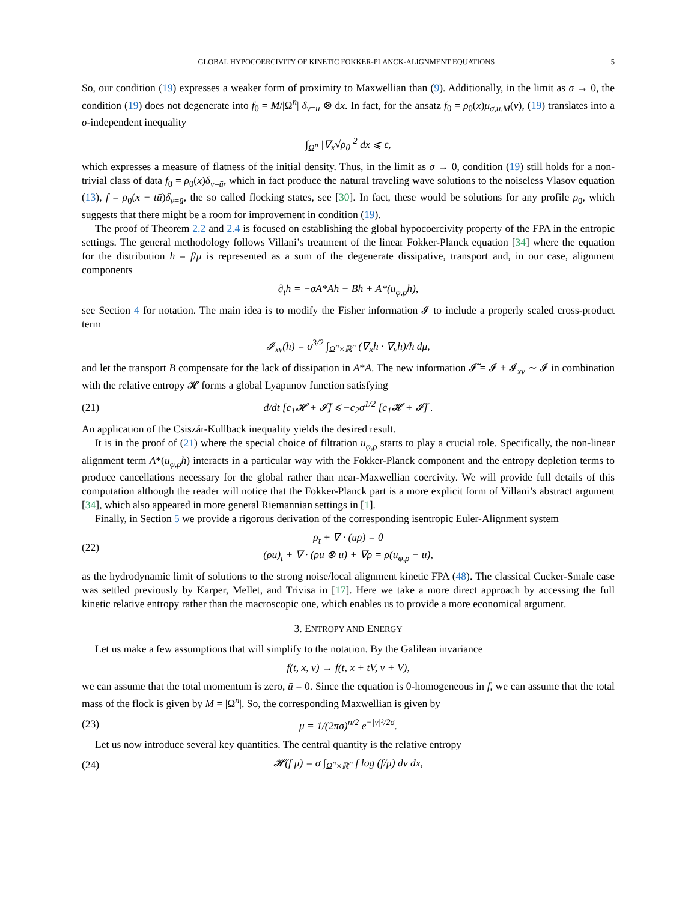GLOBAL HYPOCOERCIVITY OF KINETIC FOKKER-PLANCK-ALIGNMENT EQUATIONS 5
So, our condition (19) expresses a weaker form of proximity to Maxwellian than (9). Additionally, in the limit as σ → 0, the condition (19) does not degenerate into f<sub>0</sub> = M/|Ω<sup>n</sup>| δ<sub>v=ū</sub> ⊗ dx. In fact, for the ansatz f<sub>0</sub> = ρ<sub>0</sub>(x)μ<sub>σ,ū,M</sub>(v), (19) translates into a σ-independent inequality
∫<sub>Ω<sup>n</sup></sub> |∇<sub>x</sub>√ρ<sub>0</sub>|<sup>2</sup> dx ⩽ ε,
which expresses a measure of flatness of the initial density. Thus, in the limit as σ → 0, condition (19) still holds for a non-trivial class of data f<sub>0</sub> = ρ<sub>0</sub>(x)δ<sub>v=ū</sub>, which in fact produce the natural traveling wave solutions to the noiseless Vlasov equation (13), f = ρ<sub>0</sub>(x − tū)δ<sub>v=ū</sub>, the so called flocking states, see [30]. In fact, these would be solutions for any profile ρ<sub>0</sub>, which suggests that there might be a room for improvement in condition (19).
The proof of Theorem 2.2 and 2.4 is focused on establishing the global hypocoercivity property of the FPA in the entropic settings. The general methodology follows Villani’s treatment of the linear Fokker-Planck equation [34] where the equation for the distribution h = f/μ is represented as a sum of the degenerate dissipative, transport and, in our case, alignment components
∂<sub>t</sub>h = −σA*Ah − Bh + A*(u<sub>φ,ρ</sub>h),
see Section 4 for notation. The main idea is to modify the Fisher information 𝓘 to include a properly scaled cross-product term
𝓘<sub>xv</sub>(h) = σ<sup>3/2</sup> ∫<sub>Ω<sup>n</sup>×ℝ<sup>n</sup></sub> (∇<sub>x</sub>h · ∇<sub>v</sub>h)/h dμ,
and let the transport B compensate for the lack of dissipation in A*A. The new information 𝓘̃ = 𝓘 + 𝓘<sub>xv</sub> ∼ 𝓘 in combination with the relative entropy 𝓗 forms a global Lyapunov function satisfying
(21) d/dt [c<sub>1</sub>𝓗 + 𝓘̃] ⩽ −c<sub>2</sub>σ<sup>1/2</sup> [c<sub>1</sub>𝓗 + 𝓘̃] .
An application of the Csiszár-Kullback inequality yields the desired result.
It is in the proof of (21) where the special choice of filtration u<sub>φ,ρ</sub> starts to play a crucial role. Specifically, the non-linear alignment term A*(u<sub>φ,ρ</sub>h) interacts in a particular way with the Fokker-Planck component and the entropy depletion terms to produce cancellations necessary for the global rather than near-Maxwellian coercivity. We will provide full details of this computation although the reader will notice that the Fokker-Planck part is a more explicit form of Villani’s abstract argument [34], which also appeared in more general Riemannian settings in [1].
Finally, in Section 5 we provide a rigorous derivation of the corresponding isentropic Euler-Alignment system
(22) ρ<sub>t</sub> + ∇ · (uρ) = 0
(ρu)<sub>t</sub> + ∇ · (ρu ⊗ u) + ∇ρ = ρ(u<sub>φ,ρ</sub> − u),
as the hydrodynamic limit of solutions to the strong noise/local alignment kinetic FPA (48). The classical Cucker-Smale case was settled previously by Karper, Mellet, and Trivisa in [17]. Here we take a more direct approach by accessing the full kinetic relative entropy rather than the macroscopic one, which enables us to provide a more economical argument.
3. ENTROPY AND ENERGY
Let us make a few assumptions that will simplify to the notation. By the Galilean invariance
f(t, x, v) → f(t, x + tV, v + V),
we can assume that the total momentum is zero, ū = 0. Since the equation is 0-homogeneous in f, we can assume that the total mass of the flock is given by M = |Ω<sup>n</sup>|. So, the corresponding Maxwellian is given by
(23) μ = 1/(2πσ)<sup>n/2</sup> e<sup>−|v|²/2σ</sup>.
Let us now introduce several key quantities. The central quantity is the relative entropy
(24) 𝓗(f|μ) = σ ∫<sub>Ω<sup>n</sup>×ℝ<sup>n</sup></sub> f log (f/μ) dv dx,